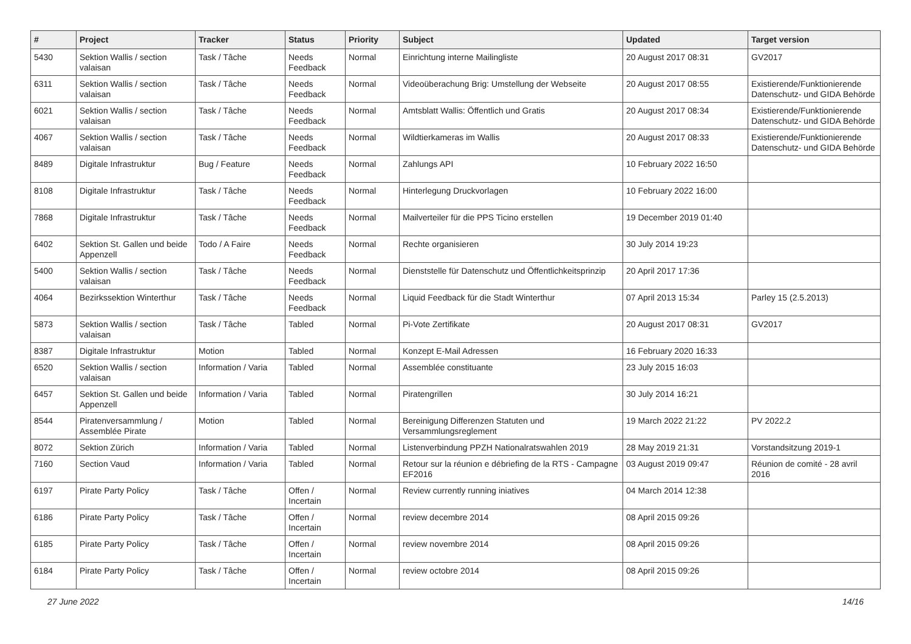| # | Project | Tracker | Status | Priority | Subject | Updated | Target version |
| --- | --- | --- | --- | --- | --- | --- | --- |
| 5430 | Sektion Wallis / section valaisan | Task / Tâche | Needs Feedback | Normal | Einrichtung interne Mailingliste | 20 August 2017 08:31 | GV2017 |
| 6311 | Sektion Wallis / section valaisan | Task / Tâche | Needs Feedback | Normal | Videoüberachung Brig: Umstellung der Webseite | 20 August 2017 08:55 | Existierende/Funktionierende Datenschutz- und GIDA Behörde |
| 6021 | Sektion Wallis / section valaisan | Task / Tâche | Needs Feedback | Normal | Amtsblatt Wallis: Öffentlich und Gratis | 20 August 2017 08:34 | Existierende/Funktionierende Datenschutz- und GIDA Behörde |
| 4067 | Sektion Wallis / section valaisan | Task / Tâche | Needs Feedback | Normal | Wildtierkameras im Wallis | 20 August 2017 08:33 | Existierende/Funktionierende Datenschutz- und GIDA Behörde |
| 8489 | Digitale Infrastruktur | Bug / Feature | Needs Feedback | Normal | Zahlungs API | 10 February 2022 16:50 | |
| 8108 | Digitale Infrastruktur | Task / Tâche | Needs Feedback | Normal | Hinterlegung Druckvorlagen | 10 February 2022 16:00 | |
| 7868 | Digitale Infrastruktur | Task / Tâche | Needs Feedback | Normal | Mailverteiler für die PPS Ticino erstellen | 19 December 2019 01:40 | |
| 6402 | Sektion St. Gallen und beide Appenzell | Todo / A Faire | Needs Feedback | Normal | Rechte organisieren | 30 July 2014 19:23 | |
| 5400 | Sektion Wallis / section valaisan | Task / Tâche | Needs Feedback | Normal | Dienststelle für Datenschutz und Öffentlichkeitsprinzip | 20 April 2017 17:36 | |
| 4064 | Bezirkssektion Winterthur | Task / Tâche | Needs Feedback | Normal | Liquid Feedback für die Stadt Winterthur | 07 April 2013 15:34 | Parley 15 (2.5.2013) |
| 5873 | Sektion Wallis / section valaisan | Task / Tâche | Tabled | Normal | Pi-Vote Zertifikate | 20 August 2017 08:31 | GV2017 |
| 8387 | Digitale Infrastruktur | Motion | Tabled | Normal | Konzept E-Mail Adressen | 16 February 2020 16:33 | |
| 6520 | Sektion Wallis / section valaisan | Information / Varia | Tabled | Normal | Assemblée constituante | 23 July 2015 16:03 | |
| 6457 | Sektion St. Gallen und beide Appenzell | Information / Varia | Tabled | Normal | Piratengrillen | 30 July 2014 16:21 | |
| 8544 | Piratenversammlung / Assemblée Pirate | Motion | Tabled | Normal | Bereinigung Differenzen Statuten und Versammlungsreglement | 19 March 2022 21:22 | PV 2022.2 |
| 8072 | Sektion Zürich | Information / Varia | Tabled | Normal | Listenverbindung PPZH Nationalratswahlen 2019 | 28 May 2019 21:31 | Vorstandsitzung 2019-1 |
| 7160 | Section Vaud | Information / Varia | Tabled | Normal | Retour sur la réunion e débriefing de la RTS - Campagne EF2016 | 03 August 2019 09:47 | Réunion de comité - 28 avril 2016 |
| 6197 | Pirate Party Policy | Task / Tâche | Offen / Incertain | Normal | Review currently running iniatives | 04 March 2014 12:38 | |
| 6186 | Pirate Party Policy | Task / Tâche | Offen / Incertain | Normal | review decembre 2014 | 08 April 2015 09:26 | |
| 6185 | Pirate Party Policy | Task / Tâche | Offen / Incertain | Normal | review novembre 2014 | 08 April 2015 09:26 | |
| 6184 | Pirate Party Policy | Task / Tâche | Offen / Incertain | Normal | review octobre 2014 | 08 April 2015 09:26 | |
27 June 2022 14/16